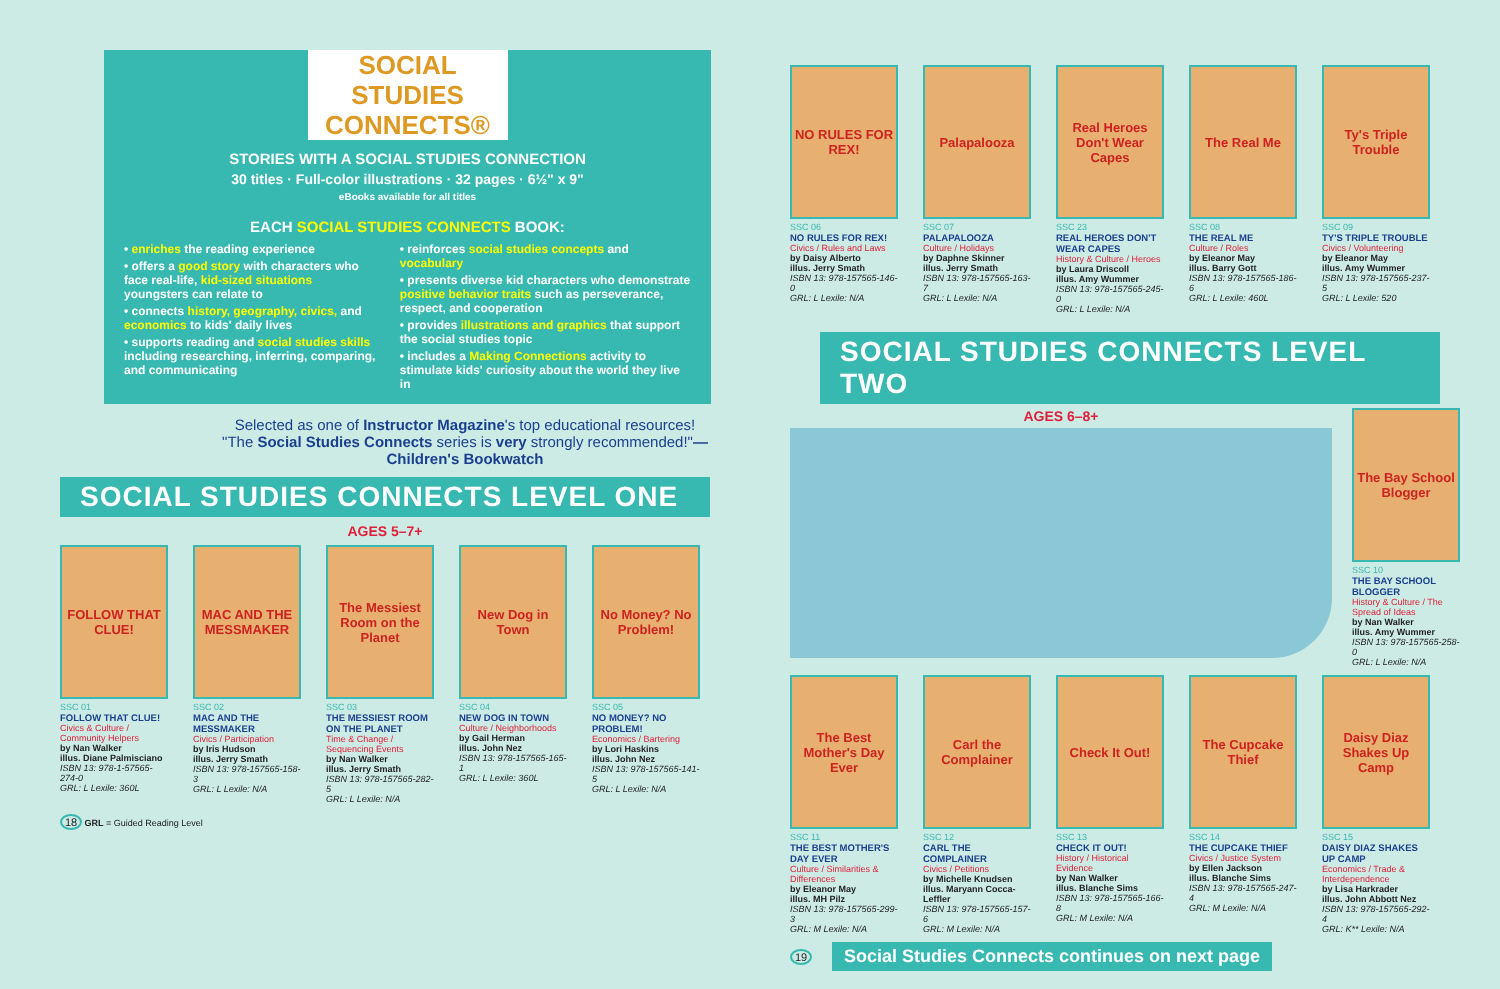SOCIAL
STUDIES
CONNECTS®
STORIES WITH A SOCIAL STUDIES CONNECTION
30 titles · Full-color illustrations · 32 pages · 6½" x 9"
eBooks available for all titles
EACH SOCIAL STUDIES CONNECTS BOOK:
• enriches the reading experience
• offers a good story with characters who face real-life, kid-sized situations youngsters can relate to
• connects history, geography, civics, and economics to kids' daily lives
• supports reading and social studies skills including researching, inferring, comparing, and communicating
• reinforces social studies concepts and vocabulary
• presents diverse kid characters who demonstrate positive behavior traits such as perseverance, respect, and cooperation
• provides illustrations and graphics that support the social studies topic
• includes a Making Connections activity to stimulate kids' curiosity about the world they live in
Selected as one of Instructor Magazine's top educational resources!
"The Social Studies Connects series is very strongly recommended!"—Children's Bookwatch
SOCIAL STUDIES CONNECTS LEVEL ONE
AGES 5–7+
FOLLOW THAT CLUE!
SSC 01
FOLLOW THAT CLUE!
Civics & Culture / Community Helpers
by Nan Walker
illus. Diane Palmisciano
ISBN 13: 978-1-57565-274-0
GRL: L Lexile: 360L
MAC AND THE MESSMAKER
SSC 02
MAC AND THE MESSMAKER
Civics / Participation
by Iris Hudson
illus. Jerry Smath
ISBN 13: 978-157565-158-3
GRL: L Lexile: N/A
The Messiest Room on the Planet
SSC 03
THE MESSIEST ROOM ON THE PLANET
Time & Change / Sequencing Events
by Nan Walker
illus. Jerry Smath
ISBN 13: 978-157565-282-5
GRL: L Lexile: N/A
New Dog in Town
SSC 04
NEW DOG IN TOWN
Culture / Neighborhoods
by Gail Herman
illus. John Nez
ISBN 13: 978-157565-165-1
GRL: L Lexile: 360L
No Money? No Problem!
SSC 05
NO MONEY? NO PROBLEM!
Economics / Bartering
by Lori Haskins
illus. John Nez
ISBN 13: 978-157565-141-5
GRL: L Lexile: N/A
18 GRL = Guided Reading Level
NO RULES FOR REX!
SSC 06
NO RULES FOR REX!
Civics / Rules and Laws
by Daisy Alberto
illus. Jerry Smath
ISBN 13: 978-157565-146-0
GRL: L Lexile: N/A
Palapalooza
SSC 07
PALAPALOOZA
Culture / Holidays
by Daphne Skinner
illus. Jerry Smath
ISBN 13: 978-157565-163-7
GRL: L Lexile: N/A
Real Heroes Don't Wear Capes
SSC 23
REAL HEROES DON'T WEAR CAPES
History & Culture / Heroes
by Laura Driscoll
illus. Amy Wummer
ISBN 13: 978-157565-245-0
GRL: L Lexile: N/A
The Real Me
SSC 08
THE REAL ME
Culture / Roles
by Eleanor May
illus. Barry Gott
ISBN 13: 978-157565-186-6
GRL: L Lexile: 460L
Ty's Triple Trouble
SSC 09
TY'S TRIPLE TROUBLE
Civics / Volunteering
by Eleanor May
illus. Amy Wummer
ISBN 13: 978-157565-237-5
GRL: L Lexile: 520
SOCIAL STUDIES CONNECTS LEVEL TWO
AGES 6–8+
The Bay School Blogger
SSC 10
THE BAY SCHOOL BLOGGER
History & Culture / The Spread of Ideas
by Nan Walker
illus. Amy Wummer
ISBN 13: 978-157565-258-0
GRL: L Lexile: N/A
The Best Mother's Day Ever
SSC 11
THE BEST MOTHER'S DAY EVER
Culture / Similarities & Differences
by Eleanor May
illus. MH Pilz
ISBN 13: 978-157565-299-3
GRL: M Lexile: N/A
Carl the Complainer
SSC 12
CARL THE COMPLAINER
Civics / Petitions
by Michelle Knudsen
illus. Maryann Cocca-Leffler
ISBN 13: 978-157565-157-6
GRL: M Lexile: N/A
Check It Out!
SSC 13
CHECK IT OUT!
History / Historical Evidence
by Nan Walker
illus. Blanche Sims
ISBN 13: 978-157565-166-8
GRL: M Lexile: N/A
The Cupcake Thief
SSC 14
THE CUPCAKE THIEF
Civics / Justice System
by Ellen Jackson
illus. Blanche Sims
ISBN 13: 978-157565-247-4
GRL: M Lexile: N/A
Daisy Diaz Shakes Up Camp
SSC 15
DAISY DIAZ SHAKES UP CAMP
Economics / Trade & Interdependence
by Lisa Harkrader
illus. John Abbott Nez
ISBN 13: 978-157565-292-4
GRL: K** Lexile: N/A
19 Social Studies Connects continues on next page